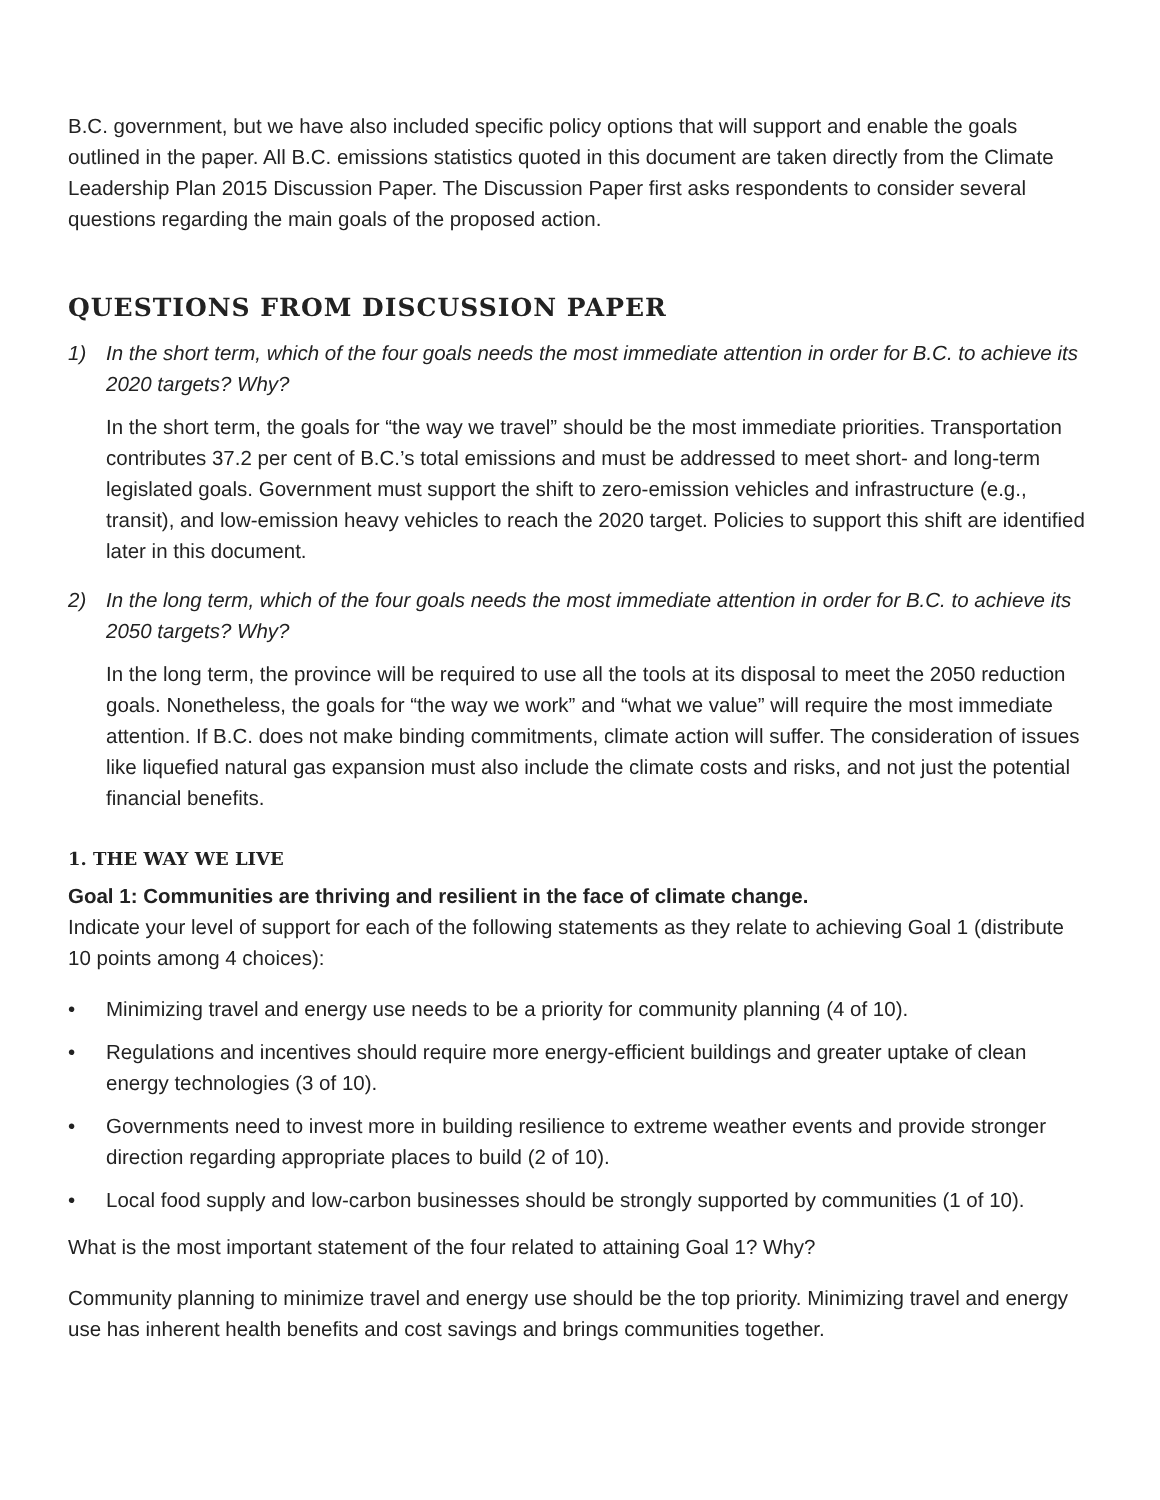B.C. government, but we have also included specific policy options that will support and enable the goals outlined in the paper. All B.C. emissions statistics quoted in this document are taken directly from the Climate Leadership Plan 2015 Discussion Paper. The Discussion Paper first asks respondents to consider several questions regarding the main goals of the proposed action.
QUESTIONS FROM DISCUSSION PAPER
1) In the short term, which of the four goals needs the most immediate attention in order for B.C. to achieve its 2020 targets? Why?
In the short term, the goals for “the way we travel” should be the most immediate priorities. Transportation contributes 37.2 per cent of B.C.’s total emissions and must be addressed to meet short- and long-term legislated goals. Government must support the shift to zero-emission vehicles and infrastructure (e.g., transit), and low-emission heavy vehicles to reach the 2020 target. Policies to support this shift are identified later in this document.
2) In the long term, which of the four goals needs the most immediate attention in order for B.C. to achieve its 2050 targets? Why?
In the long term, the province will be required to use all the tools at its disposal to meet the 2050 reduction goals. Nonetheless, the goals for “the way we work” and “what we value” will require the most immediate attention. If B.C. does not make binding commitments, climate action will suffer. The consideration of issues like liquefied natural gas expansion must also include the climate costs and risks, and not just the potential financial benefits.
1. THE WAY WE LIVE
Goal 1: Communities are thriving and resilient in the face of climate change.
Indicate your level of support for each of the following statements as they relate to achieving Goal 1 (distribute 10 points among 4 choices):
• Minimizing travel and energy use needs to be a priority for community planning (4 of 10).
• Regulations and incentives should require more energy-efficient buildings and greater uptake of clean energy technologies (3 of 10).
• Governments need to invest more in building resilience to extreme weather events and provide stronger direction regarding appropriate places to build (2 of 10).
• Local food supply and low-carbon businesses should be strongly supported by communities (1 of 10).
What is the most important statement of the four related to attaining Goal 1? Why?
Community planning to minimize travel and energy use should be the top priority. Minimizing travel and energy use has inherent health benefits and cost savings and brings communities together.